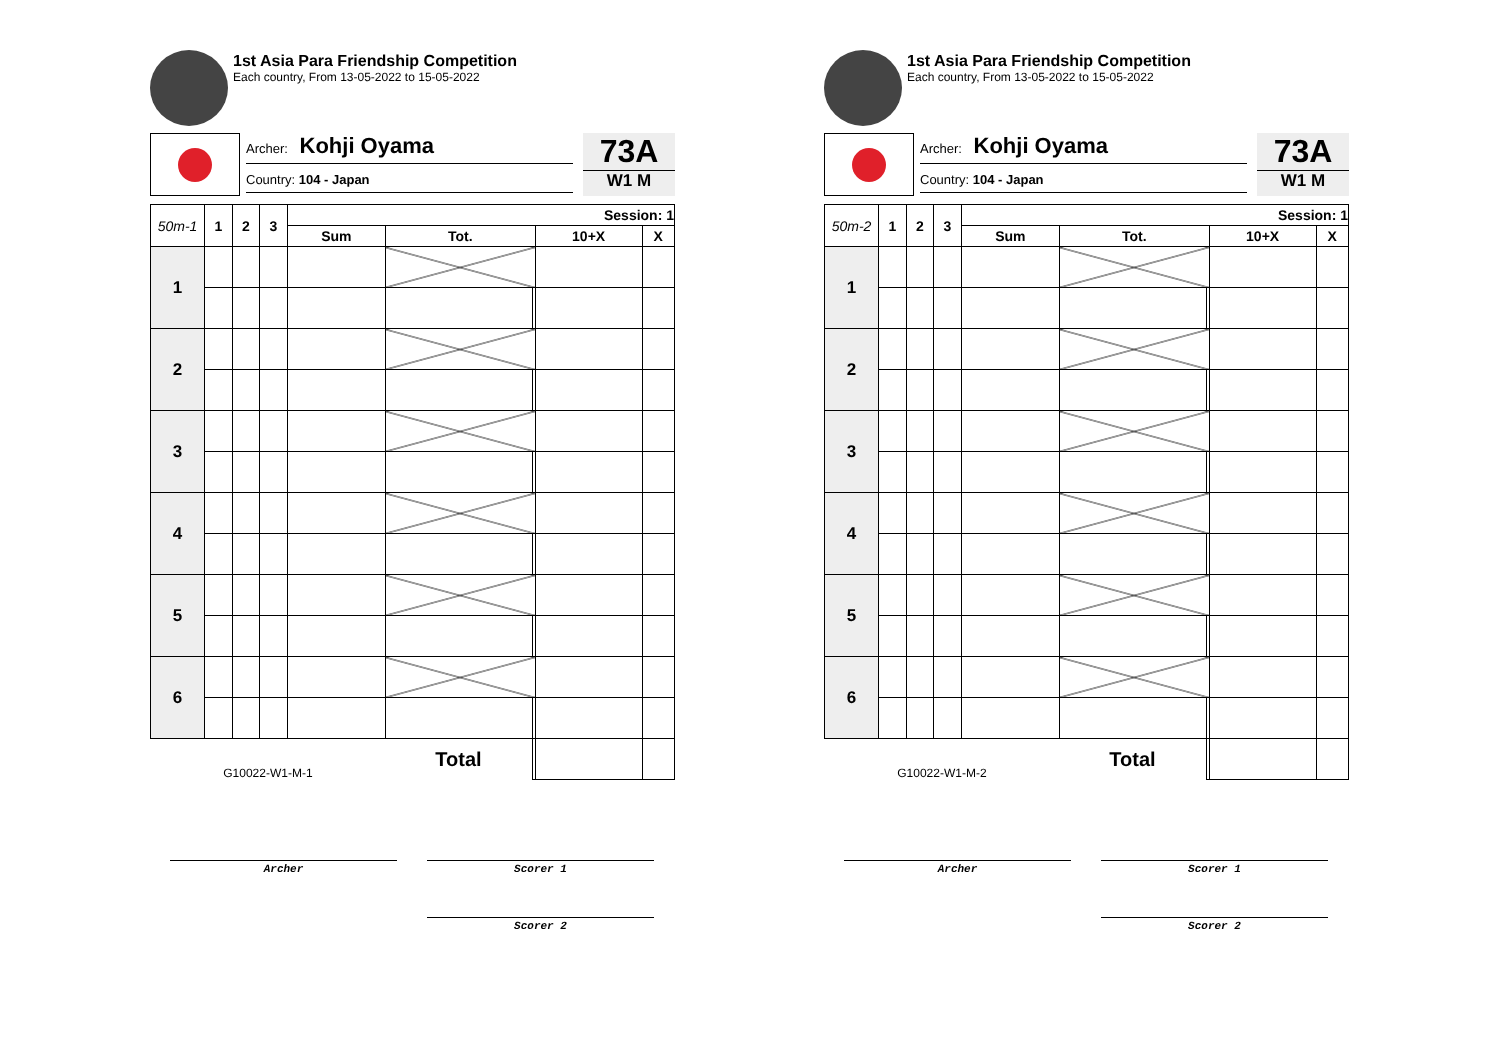1st Asia Para Friendship Competition
Each country, From 13-05-2022 to 15-05-2022
Archer: Kohji Oyama
Country: 104 - Japan
73A
W1 M
| 50m-1 | 1 | 2 | 3 | Session: 1 | | | | |
| --- | --- | --- | --- | --- | --- | --- | --- | --- |
| | | | | Sum | Tot. | | 10+X | X |
| 1 | | | | | | | | |
| 2 | | | | | | | | |
| 3 | | | | | | | | |
| 4 | | | | | | | | |
| 5 | | | | | | | | |
| 6 | | | | | | | | |
| G10022-W1-M-1 | | | | | Total | | | |
Archer Scorer 1
Scorer 2
1st Asia Para Friendship Competition
Each country, From 13-05-2022 to 15-05-2022
Archer: Kohji Oyama
Country: 104 - Japan
73A
W1 M
| 50m-2 | 1 | 2 | 3 | Session: 1 | | | | |
| --- | --- | --- | --- | --- | --- | --- | --- | --- |
| | | | | Sum | Tot. | | 10+X | X |
| 1 | | | | | | | | |
| 2 | | | | | | | | |
| 3 | | | | | | | | |
| 4 | | | | | | | | |
| 5 | | | | | | | | |
| 6 | | | | | | | | |
| G10022-W1-M-2 | | | | | Total | | | |
Archer Scorer 1
Scorer 2